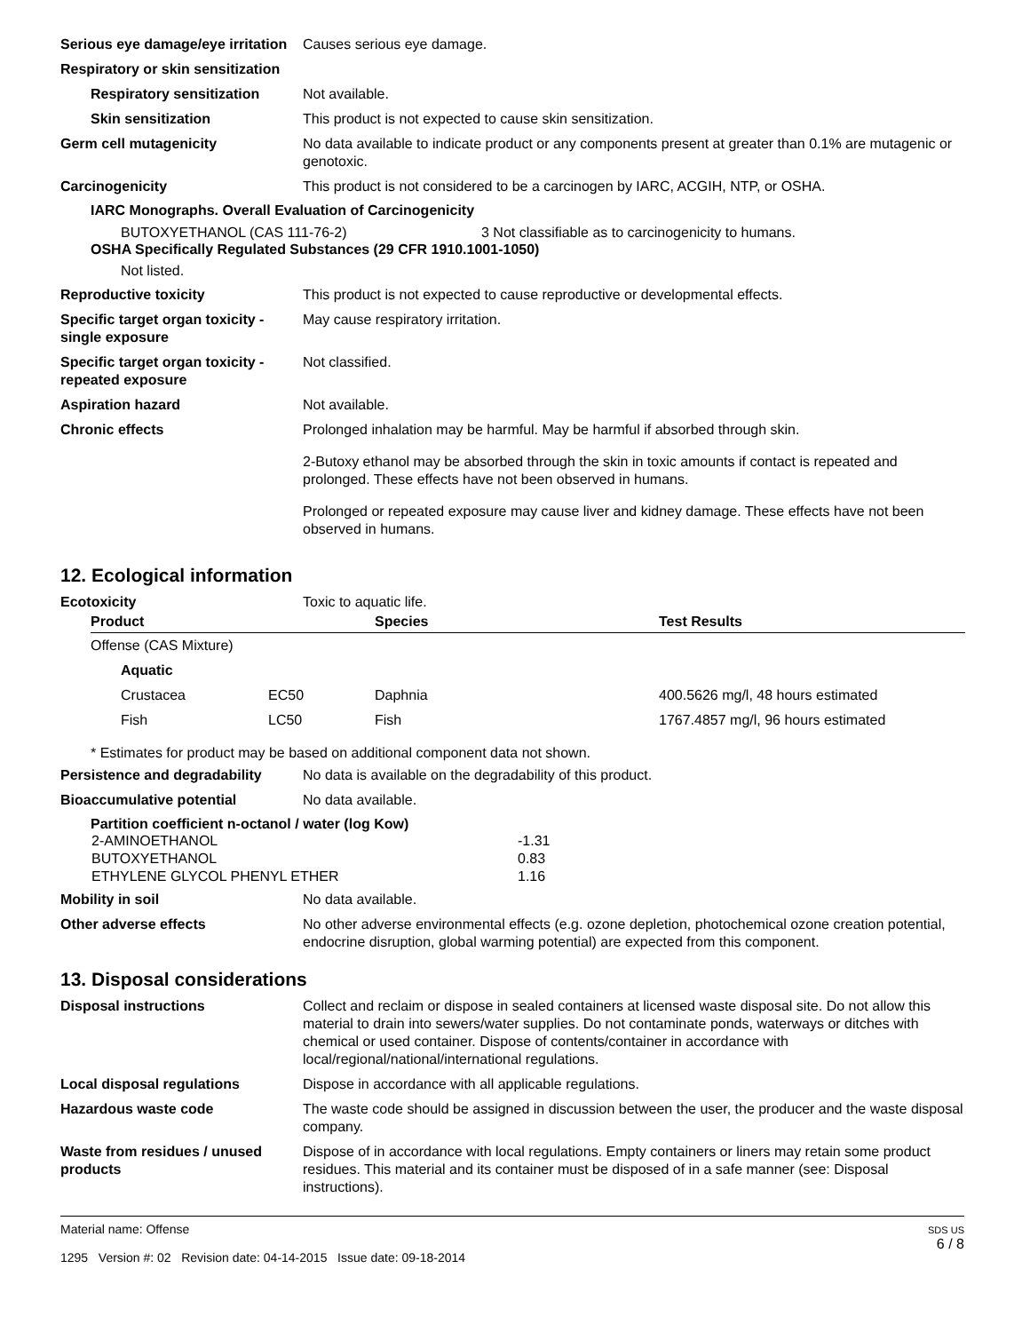Serious eye damage/eye irritation
Causes serious eye damage.
Respiratory or skin sensitization
Respiratory sensitization
Not available.
Skin sensitization This product is not expected to cause skin sensitization.
Germ cell mutagenicity No data available to indicate product or any components present at greater than 0.1% are mutagenic or genotoxic.
Carcinogenicity This product is not considered to be a carcinogen by IARC, ACGIH, NTP, or OSHA.
IARC Monographs. Overall Evaluation of Carcinogenicity
BUTOXYETHANOL (CAS 111-76-2) 3 Not classifiable as to carcinogenicity to humans.
OSHA Specifically Regulated Substances (29 CFR 1910.1001-1050)
Not listed.
Reproductive toxicity This product is not expected to cause reproductive or developmental effects.
Specific target organ toxicity - single exposure
May cause respiratory irritation.
Specific target organ toxicity - repeated exposure
Not classified.
Aspiration hazard Not available.
Chronic effects Prolonged inhalation may be harmful. May be harmful if absorbed through skin.
2-Butoxy ethanol may be absorbed through the skin in toxic amounts if contact is repeated and prolonged. These effects have not been observed in humans.
Prolonged or repeated exposure may cause liver and kidney damage. These effects have not been observed in humans.
12. Ecological information
Ecotoxicity Toxic to aquatic life.
| Product | | Species | Test Results |
| --- | --- | --- | --- |
| Offense (CAS Mixture) | | | |
| Aquatic | | | |
| Crustacea | EC50 | Daphnia | 400.5626 mg/l, 48 hours estimated |
| Fish | LC50 | Fish | 1767.4857 mg/l, 96 hours estimated |
* Estimates for product may be based on additional component data not shown.
Persistence and degradability
No data is available on the degradability of this product.
Bioaccumulative potential No data available.
Partition coefficient n-octanol / water (log Kow)
| 2-AMINOETHANOL | -1.31 |
| BUTOXYETHANOL | 0.83 |
| ETHYLENE GLYCOL PHENYL ETHER | 1.16 |
Mobility in soil No data available.
Other adverse effects No other adverse environmental effects (e.g. ozone depletion, photochemical ozone creation potential, endocrine disruption, global warming potential) are expected from this component.
13. Disposal considerations
Disposal instructions Collect and reclaim or dispose in sealed containers at licensed waste disposal site. Do not allow this material to drain into sewers/water supplies. Do not contaminate ponds, waterways or ditches with chemical or used container. Dispose of contents/container in accordance with local/regional/national/international regulations.
Local disposal regulations Dispose in accordance with all applicable regulations.
Hazardous waste code The waste code should be assigned in discussion between the user, the producer and the waste disposal company.
Waste from residues / unused products
Dispose of in accordance with local regulations. Empty containers or liners may retain some product residues. This material and its container must be disposed of in a safe manner (see: Disposal instructions).
Material name: Offense
1295 Version #: 02 Revision date: 04-14-2015 Issue date: 09-18-2014
SDS US
6 / 8